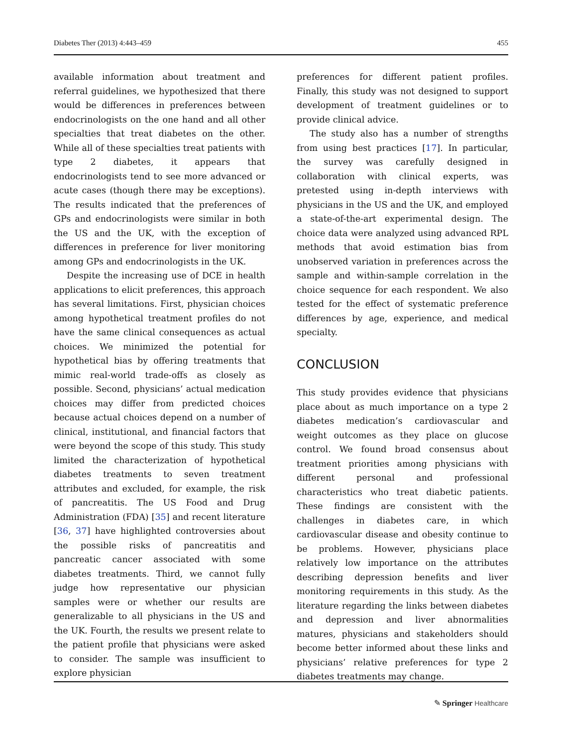Diabetes Ther (2013) 4:443–459 455
available information about treatment and referral guidelines, we hypothesized that there would be differences in preferences between endocrinologists on the one hand and all other specialties that treat diabetes on the other. While all of these specialties treat patients with type 2 diabetes, it appears that endocrinologists tend to see more advanced or acute cases (though there may be exceptions). The results indicated that the preferences of GPs and endocrinologists were similar in both the US and the UK, with the exception of differences in preference for liver monitoring among GPs and endocrinologists in the UK.
Despite the increasing use of DCE in health applications to elicit preferences, this approach has several limitations. First, physician choices among hypothetical treatment profiles do not have the same clinical consequences as actual choices. We minimized the potential for hypothetical bias by offering treatments that mimic real-world trade-offs as closely as possible. Second, physicians’ actual medication choices may differ from predicted choices because actual choices depend on a number of clinical, institutional, and financial factors that were beyond the scope of this study. This study limited the characterization of hypothetical diabetes treatments to seven treatment attributes and excluded, for example, the risk of pancreatitis. The US Food and Drug Administration (FDA) [35] and recent literature [36, 37] have highlighted controversies about the possible risks of pancreatitis and pancreatic cancer associated with some diabetes treatments. Third, we cannot fully judge how representative our physician samples were or whether our results are generalizable to all physicians in the US and the UK. Fourth, the results we present relate to the patient profile that physicians were asked to consider. The sample was insufficient to explore physician
preferences for different patient profiles. Finally, this study was not designed to support development of treatment guidelines or to provide clinical advice.
The study also has a number of strengths from using best practices [17]. In particular, the survey was carefully designed in collaboration with clinical experts, was pretested using in-depth interviews with physicians in the US and the UK, and employed a state-of-the-art experimental design. The choice data were analyzed using advanced RPL methods that avoid estimation bias from unobserved variation in preferences across the sample and within-sample correlation in the choice sequence for each respondent. We also tested for the effect of systematic preference differences by age, experience, and medical specialty.
CONCLUSION
This study provides evidence that physicians place about as much importance on a type 2 diabetes medication’s cardiovascular and weight outcomes as they place on glucose control. We found broad consensus about treatment priorities among physicians with different personal and professional characteristics who treat diabetic patients. These findings are consistent with the challenges in diabetes care, in which cardiovascular disease and obesity continue to be problems. However, physicians place relatively low importance on the attributes describing depression benefits and liver monitoring requirements in this study. As the literature regarding the links between diabetes and depression and liver abnormalities matures, physicians and stakeholders should become better informed about these links and physicians’ relative preferences for type 2 diabetes treatments may change.
✎ Springer Healthcare